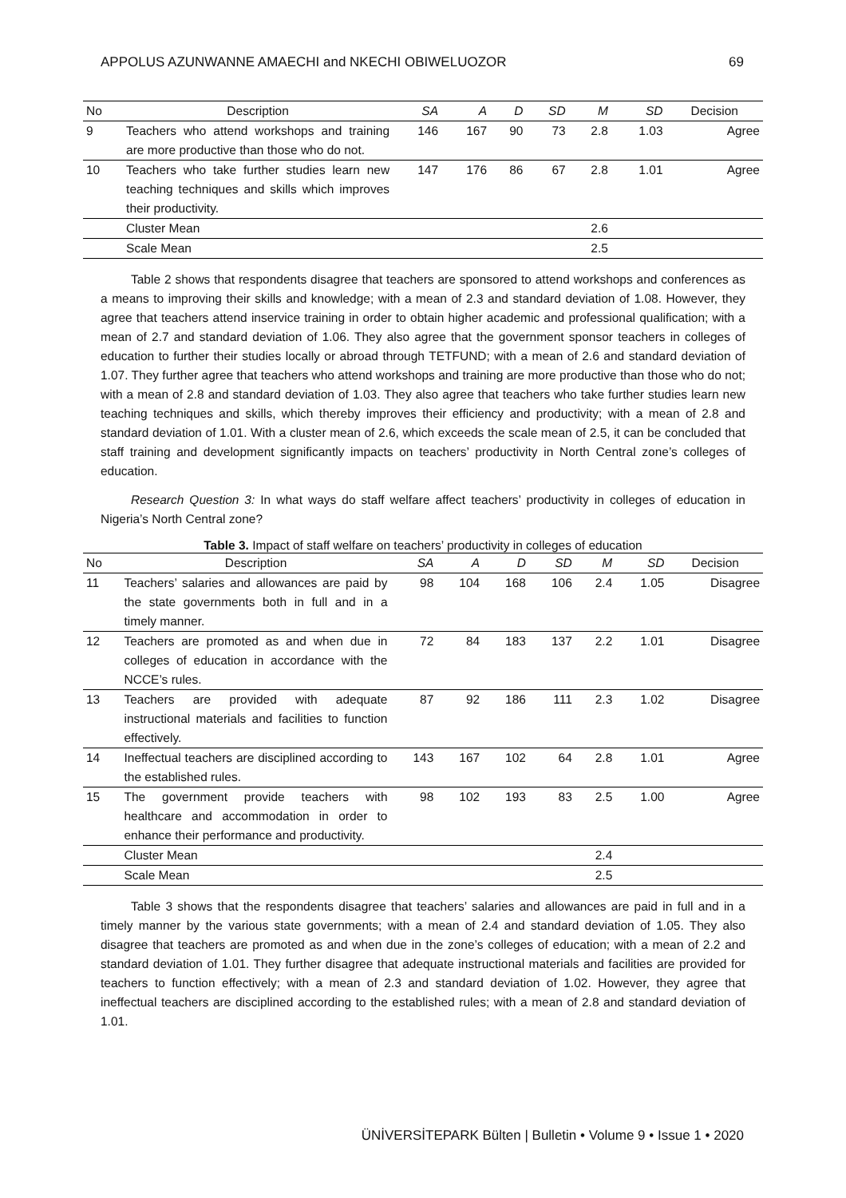APPOLUS AZUNWANNE AMAECHI and NKECHI OBIWELUOZOR 69
| No | Description | SA | A | D | SD | M | SD | Decision |
| --- | --- | --- | --- | --- | --- | --- | --- | --- |
| 9 | Teachers who attend workshops and training are more productive than those who do not. | 146 | 167 | 90 | 73 | 2.8 | 1.03 | Agree |
| 10 | Teachers who take further studies learn new teaching techniques and skills which improves their productivity. | 147 | 176 | 86 | 67 | 2.8 | 1.01 | Agree |
| | Cluster Mean | | | | | 2.6 | | |
| | Scale Mean | | | | | 2.5 | | |
Table 2 shows that respondents disagree that teachers are sponsored to attend workshops and conferences as a means to improving their skills and knowledge; with a mean of 2.3 and standard deviation of 1.08. However, they agree that teachers attend inservice training in order to obtain higher academic and professional qualification; with a mean of 2.7 and standard deviation of 1.06. They also agree that the government sponsor teachers in colleges of education to further their studies locally or abroad through TETFUND; with a mean of 2.6 and standard deviation of 1.07. They further agree that teachers who attend workshops and training are more productive than those who do not; with a mean of 2.8 and standard deviation of 1.03. They also agree that teachers who take further studies learn new teaching techniques and skills, which thereby improves their efficiency and productivity; with a mean of 2.8 and standard deviation of 1.01. With a cluster mean of 2.6, which exceeds the scale mean of 2.5, it can be concluded that staff training and development significantly impacts on teachers’ productivity in North Central zone’s colleges of education.
Research Question 3: In what ways do staff welfare affect teachers’ productivity in colleges of education in Nigeria’s North Central zone?
Table 3. Impact of staff welfare on teachers’ productivity in colleges of education
| No | Description | SA | A | D | SD | M | SD | Decision |
| --- | --- | --- | --- | --- | --- | --- | --- | --- |
| 11 | Teachers’ salaries and allowances are paid by the state governments both in full and in a timely manner. | 98 | 104 | 168 | 106 | 2.4 | 1.05 | Disagree |
| 12 | Teachers are promoted as and when due in colleges of education in accordance with the NCCE’s rules. | 72 | 84 | 183 | 137 | 2.2 | 1.01 | Disagree |
| 13 | Teachers are provided with adequate instructional materials and facilities to function effectively. | 87 | 92 | 186 | 111 | 2.3 | 1.02 | Disagree |
| 14 | Ineffectual teachers are disciplined according to the established rules. | 143 | 167 | 102 | 64 | 2.8 | 1.01 | Agree |
| 15 | The government provide teachers with healthcare and accommodation in order to enhance their performance and productivity. | 98 | 102 | 193 | 83 | 2.5 | 1.00 | Agree |
| | Cluster Mean | | | | | 2.4 | | |
| | Scale Mean | | | | | 2.5 | | |
Table 3 shows that the respondents disagree that teachers’ salaries and allowances are paid in full and in a timely manner by the various state governments; with a mean of 2.4 and standard deviation of 1.05. They also disagree that teachers are promoted as and when due in the zone’s colleges of education; with a mean of 2.2 and standard deviation of 1.01. They further disagree that adequate instructional materials and facilities are provided for teachers to function effectively; with a mean of 2.3 and standard deviation of 1.02. However, they agree that ineffectual teachers are disciplined according to the established rules; with a mean of 2.8 and standard deviation of 1.01.
ÜNİVERSİTEPARK Bülten | Bulletin • Volume 9 • Issue 1 • 2020